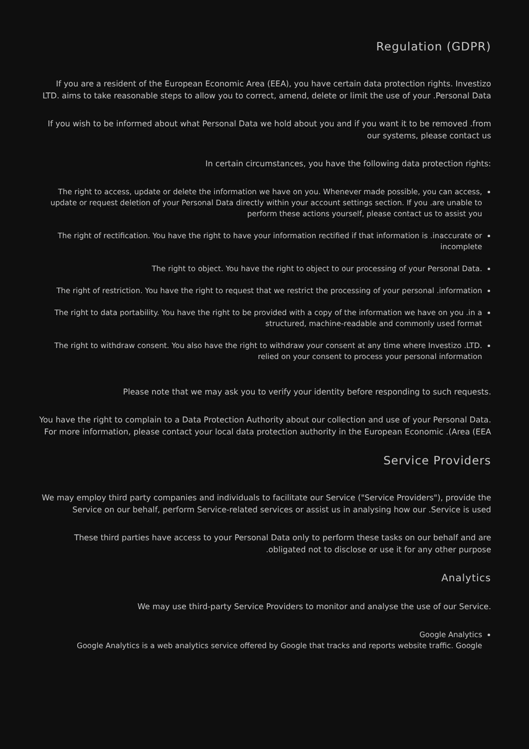(Regulation (GDPR
If you are a resident of the European Economic Area (EEA), you have certain data protection rights. Investizo LTD. aims to take reasonable steps to allow you to correct, amend, delete or limit the use of your .Personal Data
If you wish to be informed about what Personal Data we hold about you and if you want it to be removed .from our systems, please contact us
:In certain circumstances, you have the following data protection rights
The right to access, update or delete the information we have on you. Whenever made possible, you can access, update or request deletion of your Personal Data directly within your account settings section. If you .are unable to perform these actions yourself, please contact us to assist you
The right of rectification. You have the right to have your information rectified if that information is .inaccurate or incomplete
.The right to object. You have the right to object to our processing of your Personal Data
The right of restriction. You have the right to request that we restrict the processing of your personal .information
The right to data portability. You have the right to be provided with a copy of the information we have on you .in a structured, machine-readable and commonly used format
The right to withdraw consent. You also have the right to withdraw your consent at any time where Investizo .LTD. relied on your consent to process your personal information
.Please note that we may ask you to verify your identity before responding to such requests
You have the right to complain to a Data Protection Authority about our collection and use of your Personal Data. For more information, please contact your local data protection authority in the European Economic .(Area (EEA
Service Providers
We may employ third party companies and individuals to facilitate our Service ("Service Providers"), provide the Service on our behalf, perform Service-related services or assist us in analysing how our .Service is used
These third parties have access to your Personal Data only to perform these tasks on our behalf and are .obligated not to disclose or use it for any other purpose
Analytics
.We may use third-party Service Providers to monitor and analyse the use of our Service
Google Analytics
Google Analytics is a web analytics service offered by Google that tracks and reports website traffic. Google